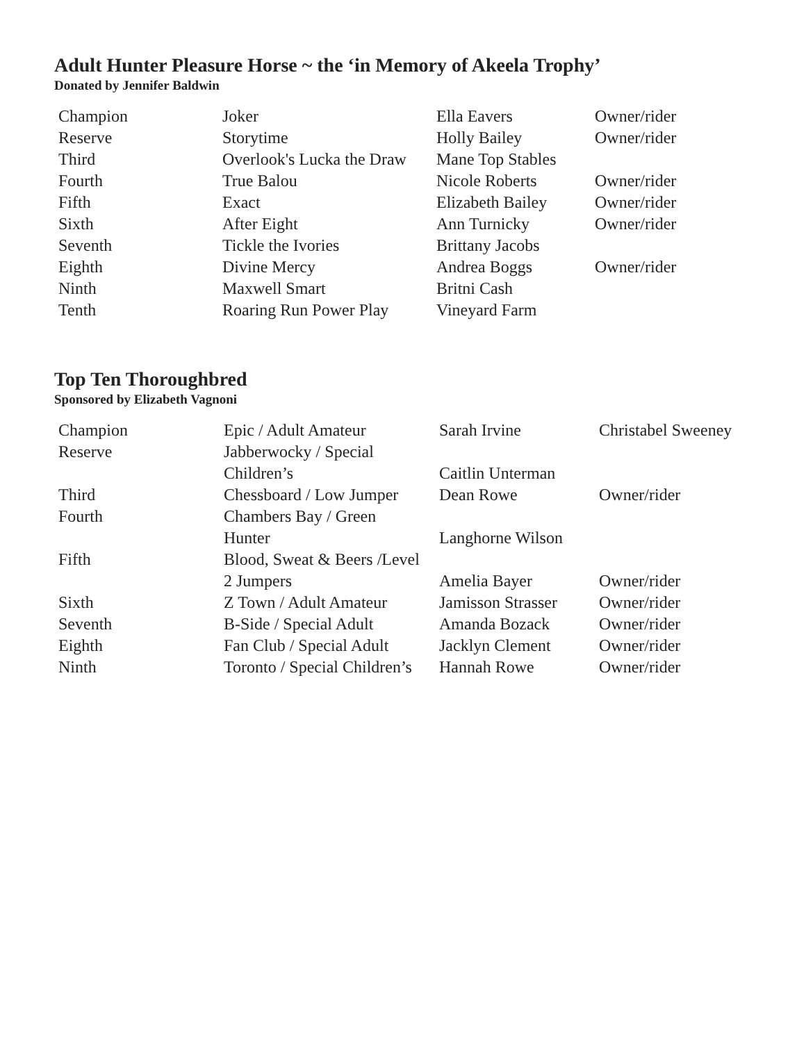Adult Hunter Pleasure Horse ~ the ‘in Memory of Akeela Trophy’
Donated by Jennifer Baldwin
| Champion | Joker | Ella Eavers | Owner/rider |
| Reserve | Storytime | Holly Bailey | Owner/rider |
| Third | Overlook's Lucka the Draw | Mane Top Stables | |
| Fourth | True Balou | Nicole Roberts | Owner/rider |
| Fifth | Exact | Elizabeth Bailey | Owner/rider |
| Sixth | After Eight | Ann Turnicky | Owner/rider |
| Seventh | Tickle the Ivories | Brittany Jacobs | |
| Eighth | Divine Mercy | Andrea Boggs | Owner/rider |
| Ninth | Maxwell Smart | Britni Cash | |
| Tenth | Roaring Run Power Play | Vineyard Farm | |
Top Ten Thoroughbred
Sponsored by Elizabeth Vagnoni
| Champion | Epic / Adult Amateur | Sarah Irvine | Christabel Sweeney |
| Reserve | Jabberwocky / Special Children’s | Caitlin Unterman | |
| Third | Chessboard / Low Jumper | Dean Rowe | Owner/rider |
| Fourth | Chambers Bay / Green Hunter | Langhorne Wilson | |
| Fifth | Blood, Sweat & Beers /Level 2 Jumpers | Amelia Bayer | Owner/rider |
| Sixth | Z Town / Adult Amateur | Jamisson Strasser | Owner/rider |
| Seventh | B-Side / Special Adult | Amanda Bozack | Owner/rider |
| Eighth | Fan Club / Special Adult | Jacklyn Clement | Owner/rider |
| Ninth | Toronto / Special Children’s | Hannah Rowe | Owner/rider |